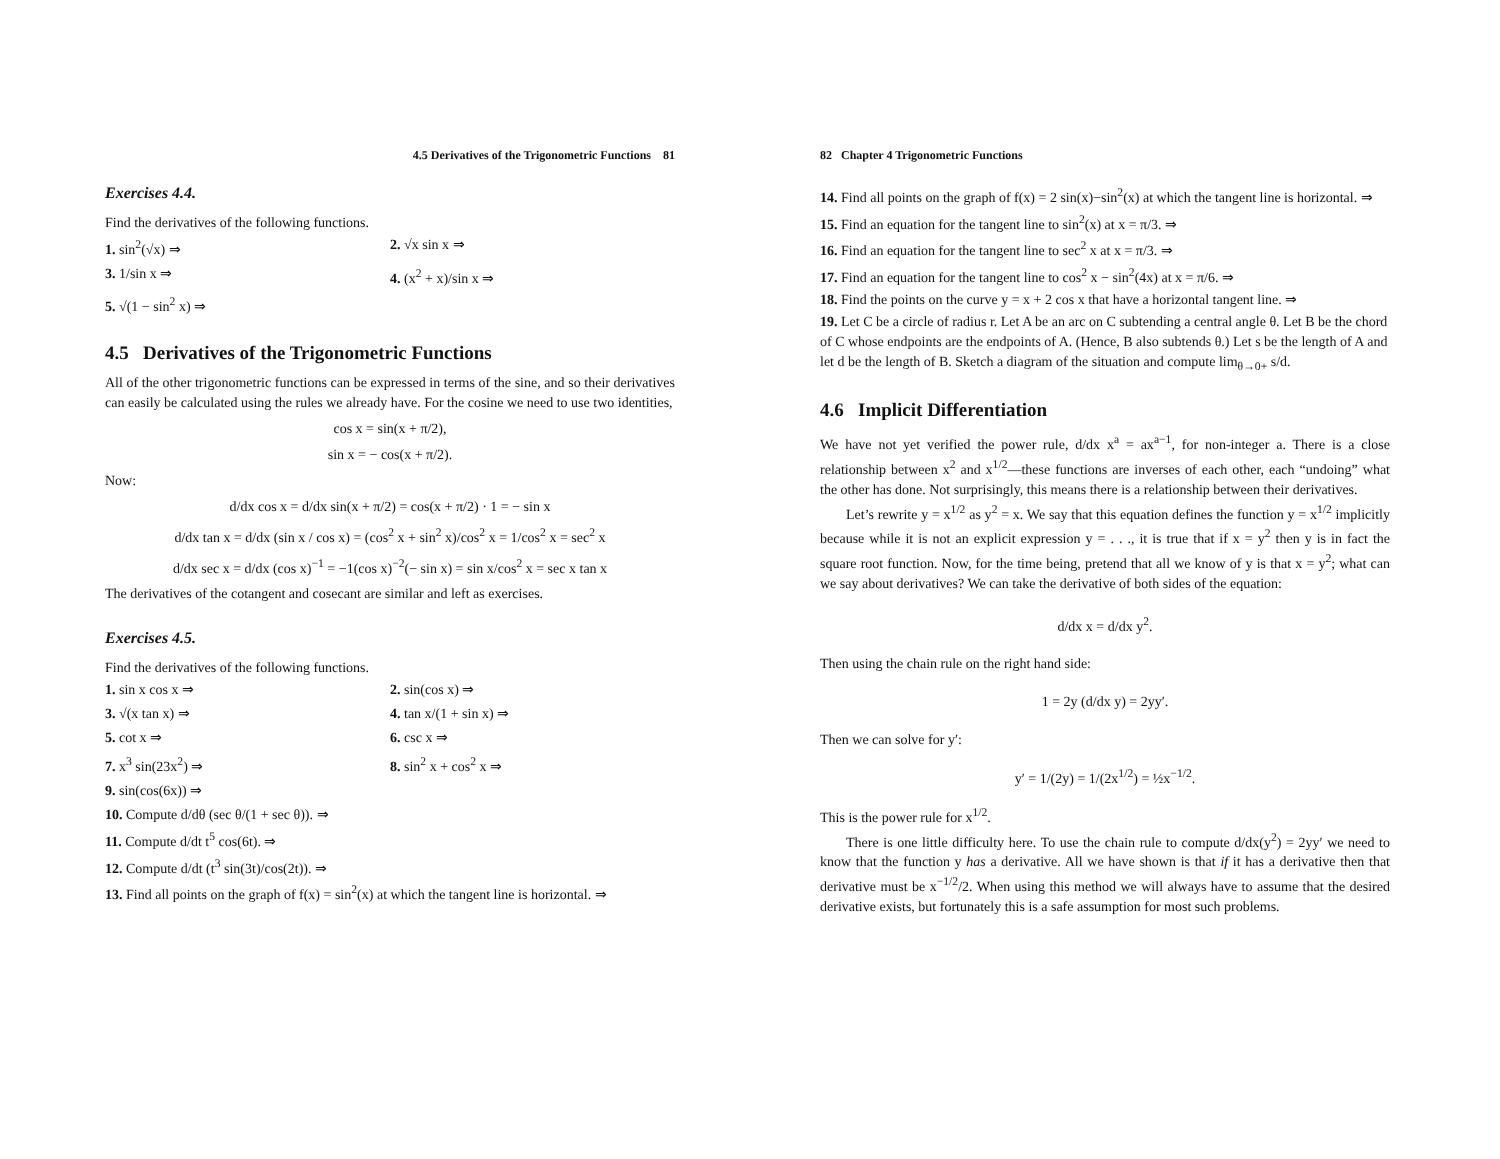4.5 Derivatives of the Trigonometric Functions 81
Exercises 4.4.
Find the derivatives of the following functions.
1. sin<sup>2</sup>(√x) ⇒
2. √x sin x ⇒
3. 1/sin x ⇒
4. (x<sup>2</sup> + x)/sin x ⇒
5. √(1 − sin<sup>2</sup> x) ⇒
4.5 Derivatives of the Trigonometric Functions
All of the other trigonometric functions can be expressed in terms of the sine, and so their derivatives can easily be calculated using the rules we already have. For the cosine we need to use two identities,
cos x = sin(x + π/2),
sin x = − cos(x + π/2).
Now:
d/dx cos x = d/dx sin(x + π/2) = cos(x + π/2) · 1 = − sin x
d/dx tan x = d/dx (sin x / cos x) = (cos<sup>2</sup> x + sin<sup>2</sup> x)/cos<sup>2</sup> x = 1/cos<sup>2</sup> x = sec<sup>2</sup> x
d/dx sec x = d/dx (cos x)<sup>−1</sup> = −1(cos x)<sup>−2</sup>(− sin x) = sin x/cos<sup>2</sup> x = sec x tan x
The derivatives of the cotangent and cosecant are similar and left as exercises.
Exercises 4.5.
Find the derivatives of the following functions.
1. sin x cos x ⇒
2. sin(cos x) ⇒
3. √(x tan x) ⇒
4. tan x/(1 + sin x) ⇒
5. cot x ⇒
6. csc x ⇒
7. x<sup>3</sup> sin(23x<sup>2</sup>) ⇒
8. sin<sup>2</sup> x + cos<sup>2</sup> x ⇒
9. sin(cos(6x)) ⇒
10. Compute d/dθ (sec θ/(1 + sec θ)). ⇒
11. Compute d/dt t<sup>5</sup> cos(6t). ⇒
12. Compute d/dt (t<sup>3</sup> sin(3t)/cos(2t)). ⇒
13. Find all points on the graph of f(x) = sin<sup>2</sup>(x) at which the tangent line is horizontal. ⇒
82 Chapter 4 Trigonometric Functions
14. Find all points on the graph of f(x) = 2 sin(x)−sin<sup>2</sup>(x) at which the tangent line is horizontal. ⇒
15. Find an equation for the tangent line to sin<sup>2</sup>(x) at x = π/3. ⇒
16. Find an equation for the tangent line to sec<sup>2</sup> x at x = π/3. ⇒
17. Find an equation for the tangent line to cos<sup>2</sup> x − sin<sup>2</sup>(4x) at x = π/6. ⇒
18. Find the points on the curve y = x + 2 cos x that have a horizontal tangent line. ⇒
19. Let C be a circle of radius r. Let A be an arc on C subtending a central angle θ. Let B be the chord of C whose endpoints are the endpoints of A. (Hence, B also subtends θ.) Let s be the length of A and let d be the length of B. Sketch a diagram of the situation and compute lim<sub>θ→0+</sub> s/d.
4.6 Implicit Differentiation
We have not yet verified the power rule, d/dx x<sup>a</sup> = ax<sup>a−1</sup>, for non-integer a. There is a close relationship between x<sup>2</sup> and x<sup>1/2</sup>—these functions are inverses of each other, each “undoing” what the other has done. Not surprisingly, this means there is a relationship between their derivatives.
Let’s rewrite y = x<sup>1/2</sup> as y<sup>2</sup> = x. We say that this equation defines the function y = x<sup>1/2</sup> implicitly because while it is not an explicit expression y = . . ., it is true that if x = y<sup>2</sup> then y is in fact the square root function. Now, for the time being, pretend that all we know of y is that x = y<sup>2</sup>; what can we say about derivatives? We can take the derivative of both sides of the equation:
d/dx x = d/dx y<sup>2</sup>.
Then using the chain rule on the right hand side:
1 = 2y (d/dx y) = 2yy′.
Then we can solve for y′:
y′ = 1/(2y) = 1/(2x<sup>1/2</sup>) = ½x<sup>−1/2</sup>.
This is the power rule for x<sup>1/2</sup>.
There is one little difficulty here. To use the chain rule to compute d/dx(y<sup>2</sup>) = 2yy′ we need to know that the function y has a derivative. All we have shown is that if it has a derivative then that derivative must be x<sup>−1/2</sup>/2. When using this method we will always have to assume that the desired derivative exists, but fortunately this is a safe assumption for most such problems.